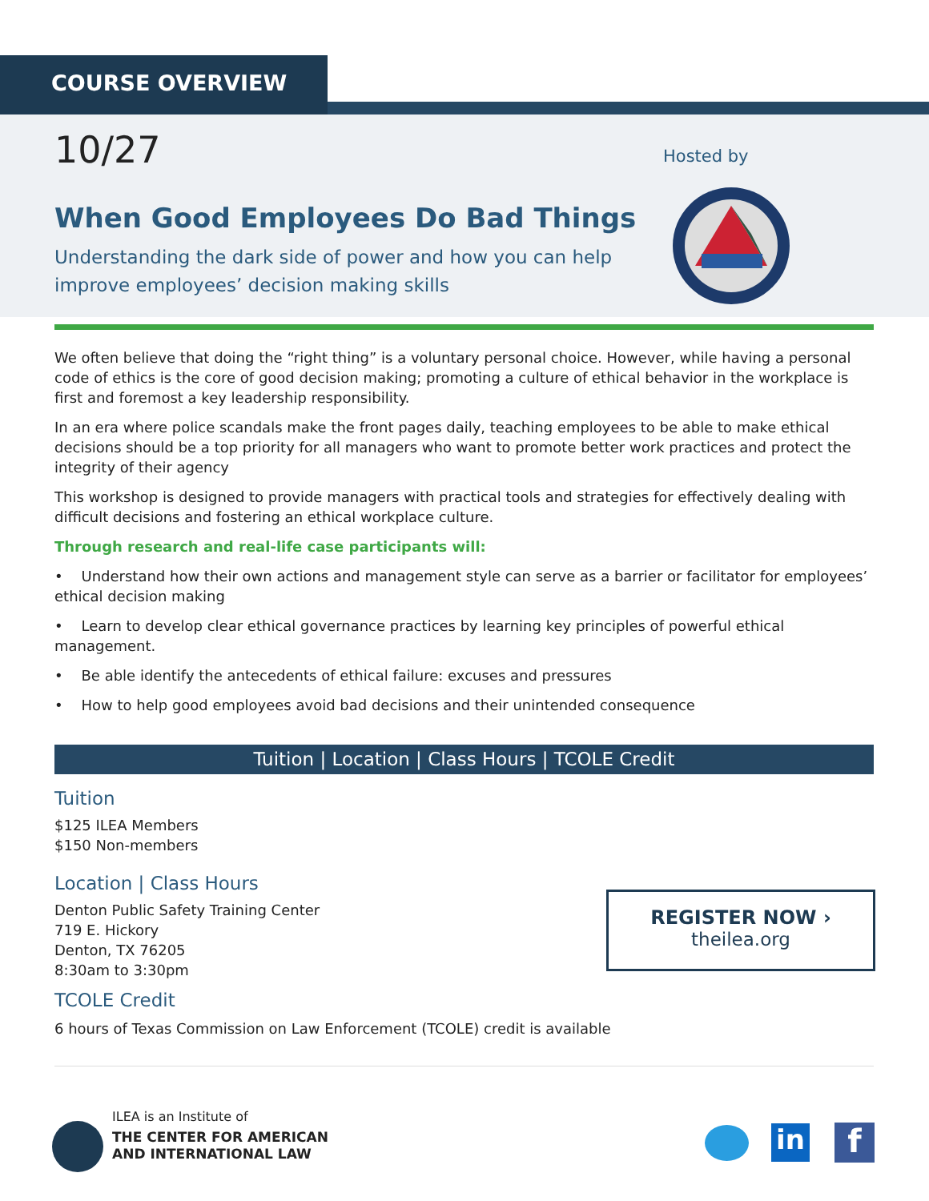COURSE OVERVIEW
10/27
Hosted by
When Good Employees Do Bad Things
Understanding the dark side of power and how you can help
improve employees’ decision making skills
We often believe that doing the “right thing” is a voluntary personal choice. However, while having a personal code of ethics is the core of good decision making; promoting a culture of ethical behavior in the workplace is first and foremost a key leadership responsibility.
In an era where police scandals make the front pages daily, teaching employees to be able to make ethical decisions should be a top priority for all managers who want to promote better work practices and protect the integrity of their agency
This workshop is designed to provide managers with practical tools and strategies for effectively dealing with difficult decisions and fostering an ethical workplace culture.
Through research and real-life case participants will:
• Understand how their own actions and management style can serve as a barrier or facilitator for employees’ ethical decision making
• Learn to develop clear ethical governance practices by learning key principles of powerful ethical management.
• Be able identify the antecedents of ethical failure: excuses and pressures
• How to help good employees avoid bad decisions and their unintended consequence
Tuition | Location | Class Hours | TCOLE Credit
Tuition
$125 ILEA Members
$150 Non-members
Location | Class Hours
Denton Public Safety Training Center
719 E. Hickory
Denton, TX 76205
8:30am to 3:30pm
TCOLE Credit
6 hours of Texas Commission on Law Enforcement (TCOLE) credit is available
REGISTER NOW ›
theilea.org
ILEA is an Institute of
THE CENTER FOR AMERICAN
AND INTERNATIONAL LAW
in f